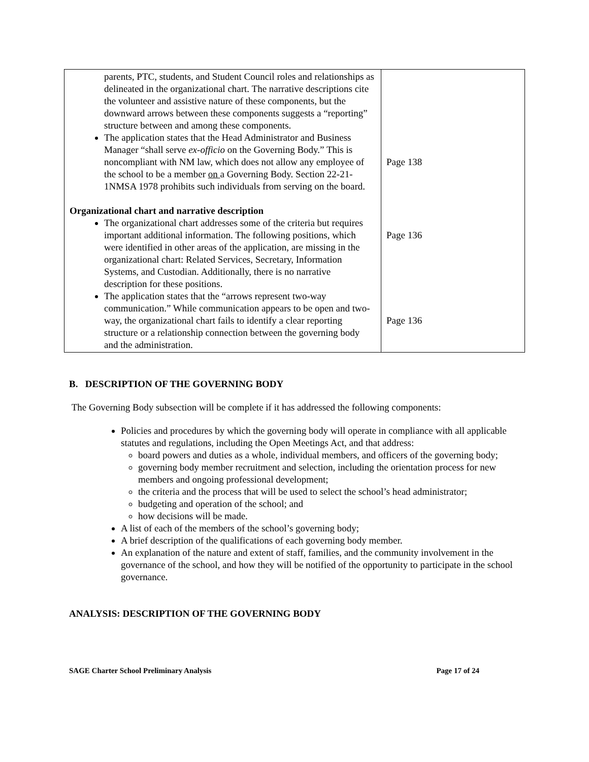| parents, PTC, students, and Student Council roles and relationships as delineated in the organizational chart. The narrative descriptions cite the volunteer and assistive nature of these components, but the downward arrows between these components suggests a “reporting” structure between and among these components. The application states that the Head Administrator and Business Manager “shall serve ex-officio on the Governing Body.” This is noncompliant with NM law, which does not allow any employee of the school to be a member on a Governing Body. Section 22-21-1NMSA 1978 prohibits such individuals from serving on the board. Organizational chart and narrative description The organizational chart addresses some of the criteria but requires important additional information. The following positions, which were identified in other areas of the application, are missing in the organizational chart: Related Services, Secretary, Information Systems, and Custodian. Additionally, there is no narrative description for these positions. The application states that the “arrows represent two-way communication.” While communication appears to be open and two-way, the organizational chart fails to identify a clear reporting structure or a relationship connection between the governing body and the administration. | Page 138 Page 136 Page 136 |
B. DESCRIPTION OF THE GOVERNING BODY
The Governing Body subsection will be complete if it has addressed the following components:
Policies and procedures by which the governing body will operate in compliance with all applicable statutes and regulations, including the Open Meetings Act, and that address:
board powers and duties as a whole, individual members, and officers of the governing body;
governing body member recruitment and selection, including the orientation process for new members and ongoing professional development;
the criteria and the process that will be used to select the school’s head administrator;
budgeting and operation of the school; and
how decisions will be made.
A list of each of the members of the school’s governing body;
A brief description of the qualifications of each governing body member.
An explanation of the nature and extent of staff, families, and the community involvement in the governance of the school, and how they will be notified of the opportunity to participate in the school governance.
ANALYSIS: DESCRIPTION OF THE GOVERNING BODY
SAGE Charter School Preliminary Analysis Page 17 of 24